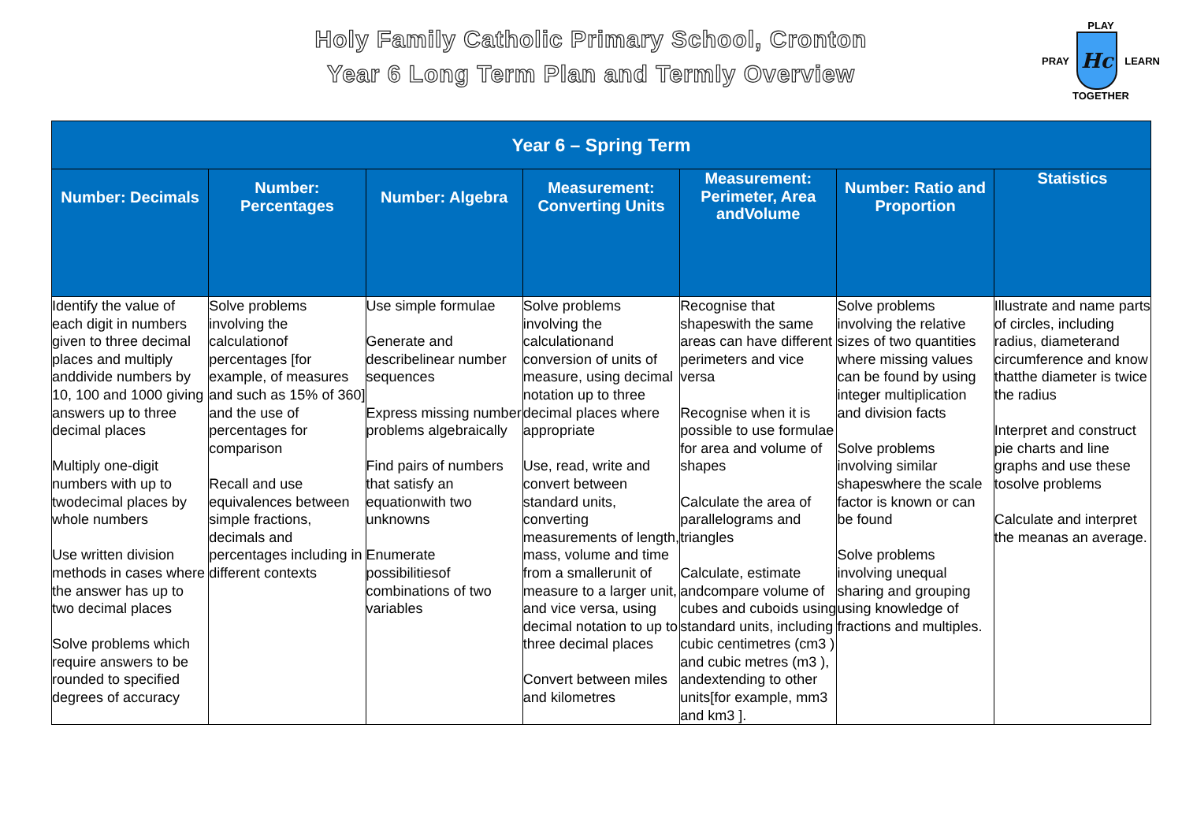Holy Family Catholic Primary School, Cronton
Year 6 Long Term Plan and Termly Overview
PLAY
PRAY
Hc
LEARN
TOGETHER
| Year 6 – Spring Term | | | | | | |
| --- | --- | --- | --- | --- | --- | --- |
| Number: Decimals | Number: Percentages | Number: Algebra | Measurement: Converting Units | Measurement: Perimeter, Area andVolume | Number: Ratio and Proportion | Statistics |
| Identify the value of each digit in numbers given to three decimal places and multiply anddivide numbers by 10, 100 and 1000 giving answers up to three decimal places Multiply one-digit numbers with up to twodecimal places by whole numbers Use written division methods in cases where the answer has up to two decimal places Solve problems which require answers to be rounded to specified degrees of accuracy | Solve problems involving the calculationof percentages [for example, of measures and such as 15% of 360] and the use of percentages for comparison Recall and use equivalences between simple fractions, decimals and percentages including in different contexts | Use simple formulae Generate and describelinear number sequences Express missing number problems algebraically Find pairs of numbers that satisfy an equationwith two unknowns Enumerate possibilitiesof combinations of two variables | Solve problems involving the calculationand conversion of units of measure, using decimal notation up to three decimal places where appropriate Use, read, write and convert between standard units, converting measurements of length, mass, volume and time from a smallerunit of measure to a larger unit, and vice versa, using decimal notation to up to three decimal places Convert between miles and kilometres | Recognise that shapeswith the same areas can have different perimeters and vice versa Recognise when it is possible to use formulae for area and volume of shapes Calculate the area of parallelograms and triangles Calculate, estimate andcompare volume of cubes and cuboids using standard units, including cubic centimetres (cm3 ) and cubic metres (m3 ), andextending to other units[for example, mm3 and km3 ]. | Solve problems involving the relative sizes of two quantities where missing values can be found by using integer multiplication and division facts Solve problems involving similar shapeswhere the scale factor is known or can be found Solve problems involving unequal sharing and grouping using knowledge of fractions and multiples. | Illustrate and name parts of circles, including radius, diameterand circumference and know thatthe diameter is twice the radius Interpret and construct pie charts and line graphs and use these tosolve problems Calculate and interpret the meanas an average. |